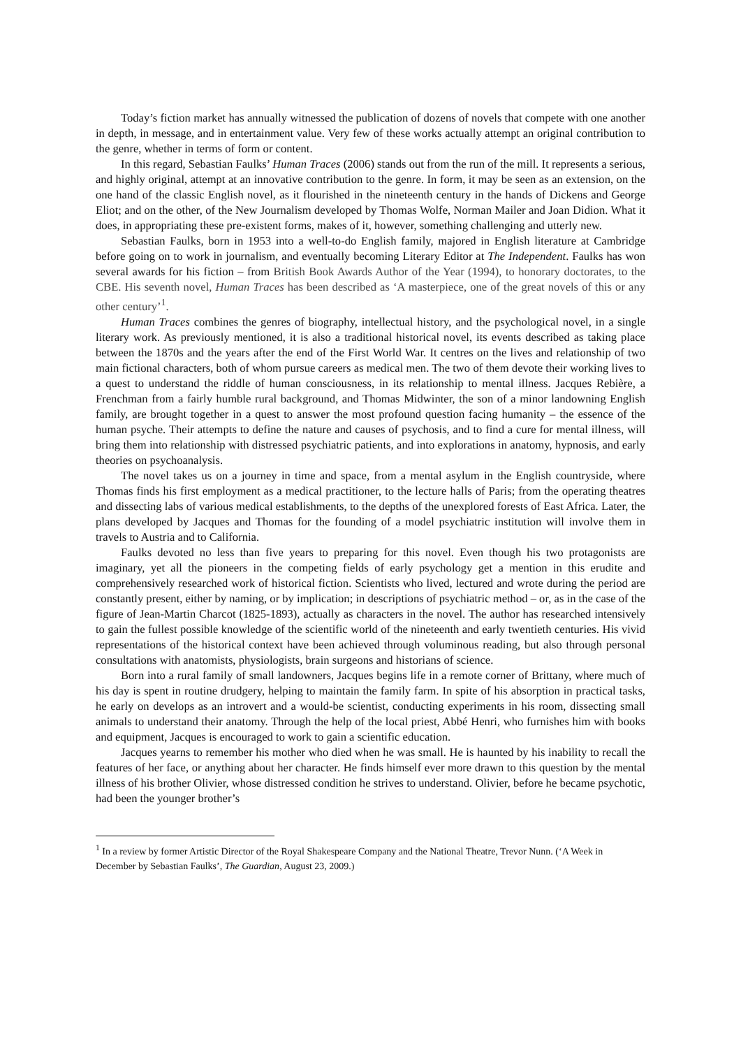Today’s fiction market has annually witnessed the publication of dozens of novels that compete with one another in depth, in message, and in entertainment value. Very few of these works actually attempt an original contribution to the genre, whether in terms of form or content.
In this regard, Sebastian Faulks’ Human Traces (2006) stands out from the run of the mill. It represents a serious, and highly original, attempt at an innovative contribution to the genre. In form, it may be seen as an extension, on the one hand of the classic English novel, as it flourished in the nineteenth century in the hands of Dickens and George Eliot; and on the other, of the New Journalism developed by Thomas Wolfe, Norman Mailer and Joan Didion. What it does, in appropriating these pre-existent forms, makes of it, however, something challenging and utterly new.
Sebastian Faulks, born in 1953 into a well-to-do English family, majored in English literature at Cambridge before going on to work in journalism, and eventually becoming Literary Editor at The Independent. Faulks has won several awards for his fiction – from British Book Awards Author of the Year (1994), to honorary doctorates, to the CBE. His seventh novel, Human Traces has been described as ‘A masterpiece, one of the great novels of this or any other century’<sup>1</sup>.
Human Traces combines the genres of biography, intellectual history, and the psychological novel, in a single literary work. As previously mentioned, it is also a traditional historical novel, its events described as taking place between the 1870s and the years after the end of the First World War. It centres on the lives and relationship of two main fictional characters, both of whom pursue careers as medical men. The two of them devote their working lives to a quest to understand the riddle of human consciousness, in its relationship to mental illness. Jacques Rebière, a Frenchman from a fairly humble rural background, and Thomas Midwinter, the son of a minor landowning English family, are brought together in a quest to answer the most profound question facing humanity – the essence of the human psyche. Their attempts to define the nature and causes of psychosis, and to find a cure for mental illness, will bring them into relationship with distressed psychiatric patients, and into explorations in anatomy, hypnosis, and early theories on psychoanalysis.
The novel takes us on a journey in time and space, from a mental asylum in the English countryside, where Thomas finds his first employment as a medical practitioner, to the lecture halls of Paris; from the operating theatres and dissecting labs of various medical establishments, to the depths of the unexplored forests of East Africa. Later, the plans developed by Jacques and Thomas for the founding of a model psychiatric institution will involve them in travels to Austria and to California.
Faulks devoted no less than five years to preparing for this novel. Even though his two protagonists are imaginary, yet all the pioneers in the competing fields of early psychology get a mention in this erudite and comprehensively researched work of historical fiction. Scientists who lived, lectured and wrote during the period are constantly present, either by naming, or by implication; in descriptions of psychiatric method – or, as in the case of the figure of Jean-Martin Charcot (1825-1893), actually as characters in the novel. The author has researched intensively to gain the fullest possible knowledge of the scientific world of the nineteenth and early twentieth centuries. His vivid representations of the historical context have been achieved through voluminous reading, but also through personal consultations with anatomists, physiologists, brain surgeons and historians of science.
Born into a rural family of small landowners, Jacques begins life in a remote corner of Brittany, where much of his day is spent in routine drudgery, helping to maintain the family farm. In spite of his absorption in practical tasks, he early on develops as an introvert and a would-be scientist, conducting experiments in his room, dissecting small animals to understand their anatomy. Through the help of the local priest, Abbé Henri, who furnishes him with books and equipment, Jacques is encouraged to work to gain a scientific education.
Jacques yearns to remember his mother who died when he was small. He is haunted by his inability to recall the features of her face, or anything about her character. He finds himself ever more drawn to this question by the mental illness of his brother Olivier, whose distressed condition he strives to understand. Olivier, before he became psychotic, had been the younger brother’s
<sup>1</sup> In a review by former Artistic Director of the Royal Shakespeare Company and the National Theatre, Trevor Nunn. (‘A Week in December by Sebastian Faulks’, The Guardian, August 23, 2009.)